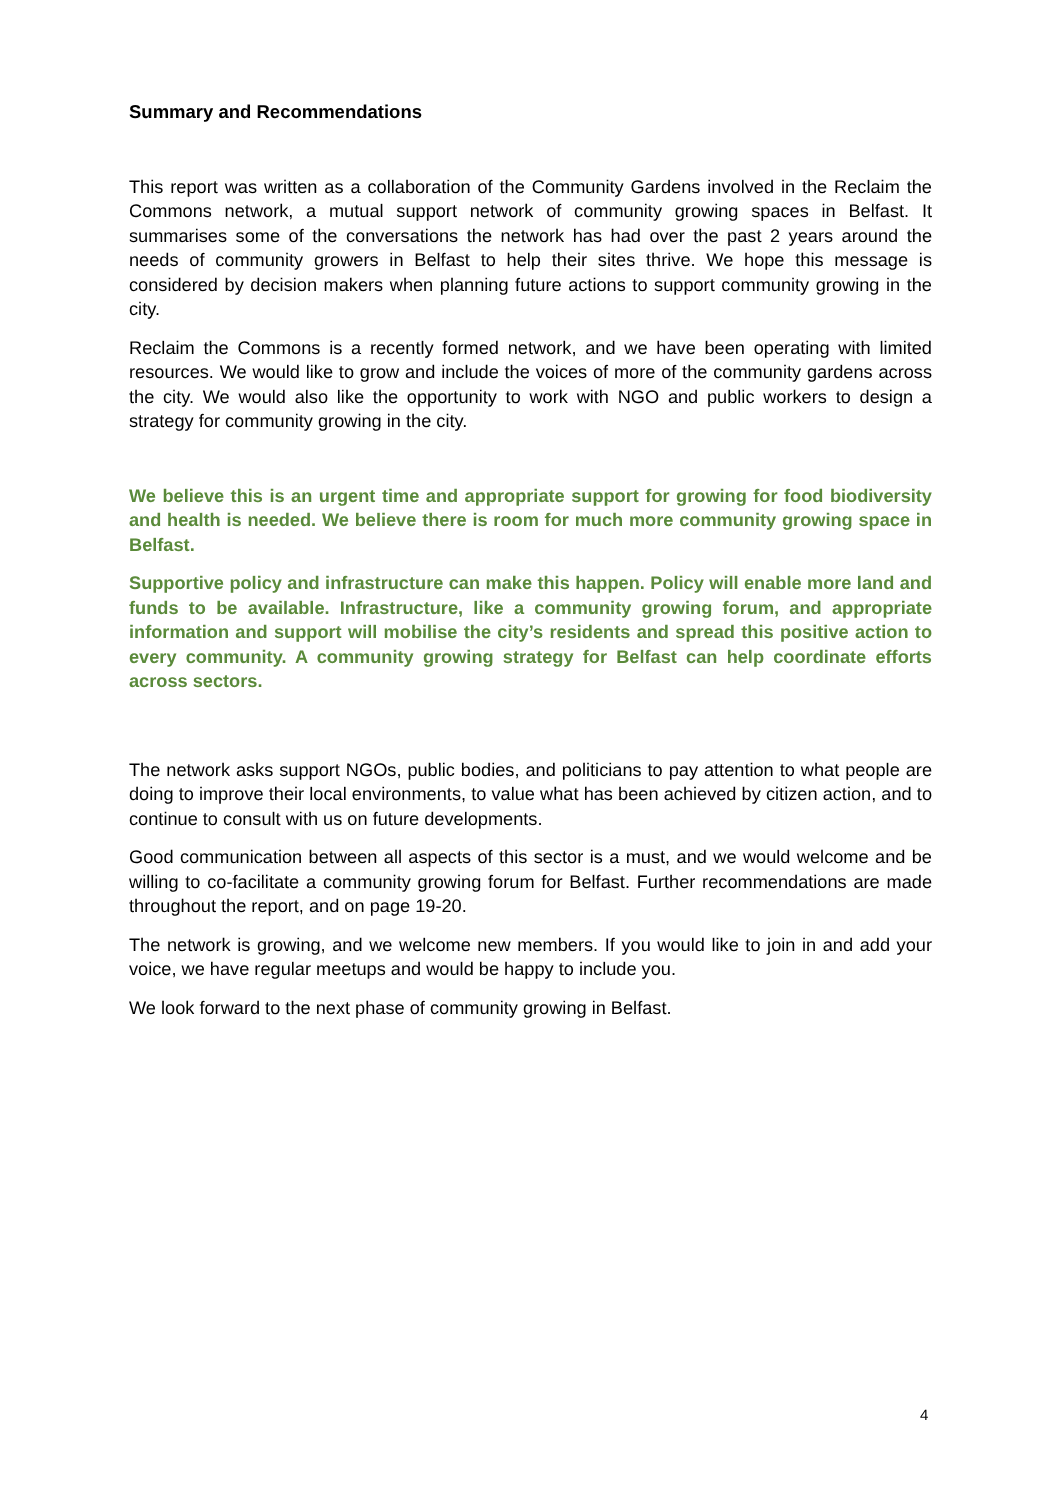Summary and Recommendations
This report was written as a collaboration of the Community Gardens involved in the Reclaim the Commons network, a mutual support network of community growing spaces in Belfast. It summarises some of the conversations the network has had over the past 2 years around the needs of community growers in Belfast to help their sites thrive. We hope this message is considered by decision makers when planning future actions to support community growing in the city.
Reclaim the Commons is a recently formed network, and we have been operating with limited resources. We would like to grow and include the voices of more of the community gardens across the city. We would also like the opportunity to work with NGO and public workers to design a strategy for community growing in the city.
We believe this is an urgent time and appropriate support for growing for food biodiversity and health is needed. We believe there is room for much more community growing space in Belfast.
Supportive policy and infrastructure can make this happen. Policy will enable more land and funds to be available. Infrastructure, like a community growing forum, and appropriate information and support will mobilise the city’s residents and spread this positive action to every community. A community growing strategy for Belfast can help coordinate efforts across sectors.
The network asks support NGOs, public bodies, and politicians to pay attention to what people are doing to improve their local environments, to value what has been achieved by citizen action, and to continue to consult with us on future developments.
Good communication between all aspects of this sector is a must, and we would welcome and be willing to co-facilitate a community growing forum for Belfast. Further recommendations are made throughout the report, and on page 19-20.
The network is growing, and we welcome new members. If you would like to join in and add your voice, we have regular meetups and would be happy to include you.
We look forward to the next phase of community growing in Belfast.
4